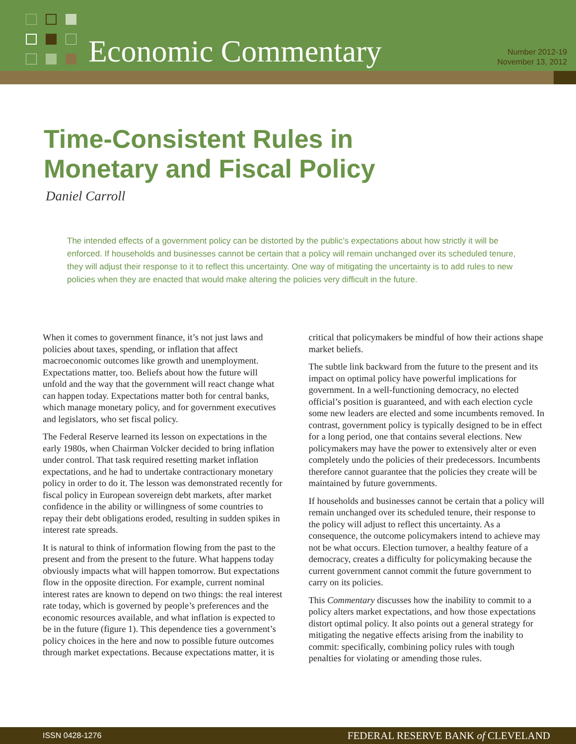Economic Commentary
Number 2012-19
November 13, 2012
Time-Consistent Rules in
Monetary and Fiscal Policy
Daniel Carroll
The intended effects of a government policy can be distorted by the public’s expectations about how strictly it will be enforced. If households and businesses cannot be certain that a policy will remain unchanged over its scheduled tenure, they will adjust their response to it to reflect this uncertainty. One way of mitigating the uncertainty is to add rules to new policies when they are enacted that would make altering the policies very difficult in the future.
When it comes to government finance, it’s not just laws and policies about taxes, spending, or inflation that affect macroeconomic outcomes like growth and unemployment. Expectations matter, too. Beliefs about how the future will unfold and the way that the government will react change what can happen today. Expectations matter both for central banks, which manage monetary policy, and for government executives and legislators, who set fiscal policy.
The Federal Reserve learned its lesson on expectations in the early 1980s, when Chairman Volcker decided to bring inflation under control. That task required resetting market inflation expectations, and he had to undertake contractionary monetary policy in order to do it. The lesson was demonstrated recently for fiscal policy in European sovereign debt markets, after market confidence in the ability or willingness of some countries to repay their debt obligations eroded, resulting in sudden spikes in interest rate spreads.
It is natural to think of information flowing from the past to the present and from the present to the future. What happens today obviously impacts what will happen tomorrow. But expectations flow in the opposite direction. For example, current nominal interest rates are known to depend on two things: the real interest rate today, which is governed by people’s preferences and the economic resources available, and what inflation is expected to be in the future (figure 1). This dependence ties a government’s policy choices in the here and now to possible future outcomes through market expectations. Because expectations matter, it is critical that policymakers be mindful of how their actions shape market beliefs.
The subtle link backward from the future to the present and its impact on optimal policy have powerful implications for government. In a well-functioning democracy, no elected official’s position is guaranteed, and with each election cycle some new leaders are elected and some incumbents removed. In contrast, government policy is typically designed to be in effect for a long period, one that contains several elections. New policymakers may have the power to extensively alter or even completely undo the policies of their predecessors. Incumbents therefore cannot guarantee that the policies they create will be maintained by future governments.
If households and businesses cannot be certain that a policy will remain unchanged over its scheduled tenure, their response to the policy will adjust to reflect this uncertainty. As a consequence, the outcome policymakers intend to achieve may not be what occurs. Election turnover, a healthy feature of a democracy, creates a difficulty for policymaking because the current government cannot commit the future government to carry on its policies.
This Commentary discusses how the inability to commit to a policy alters market expectations, and how those expectations distort optimal policy. It also points out a general strategy for mitigating the negative effects arising from the inability to commit: specifically, combining policy rules with tough penalties for violating or amending those rules.
ISSN 0428-1276 FEDERAL RESERVE BANK of CLEVELAND